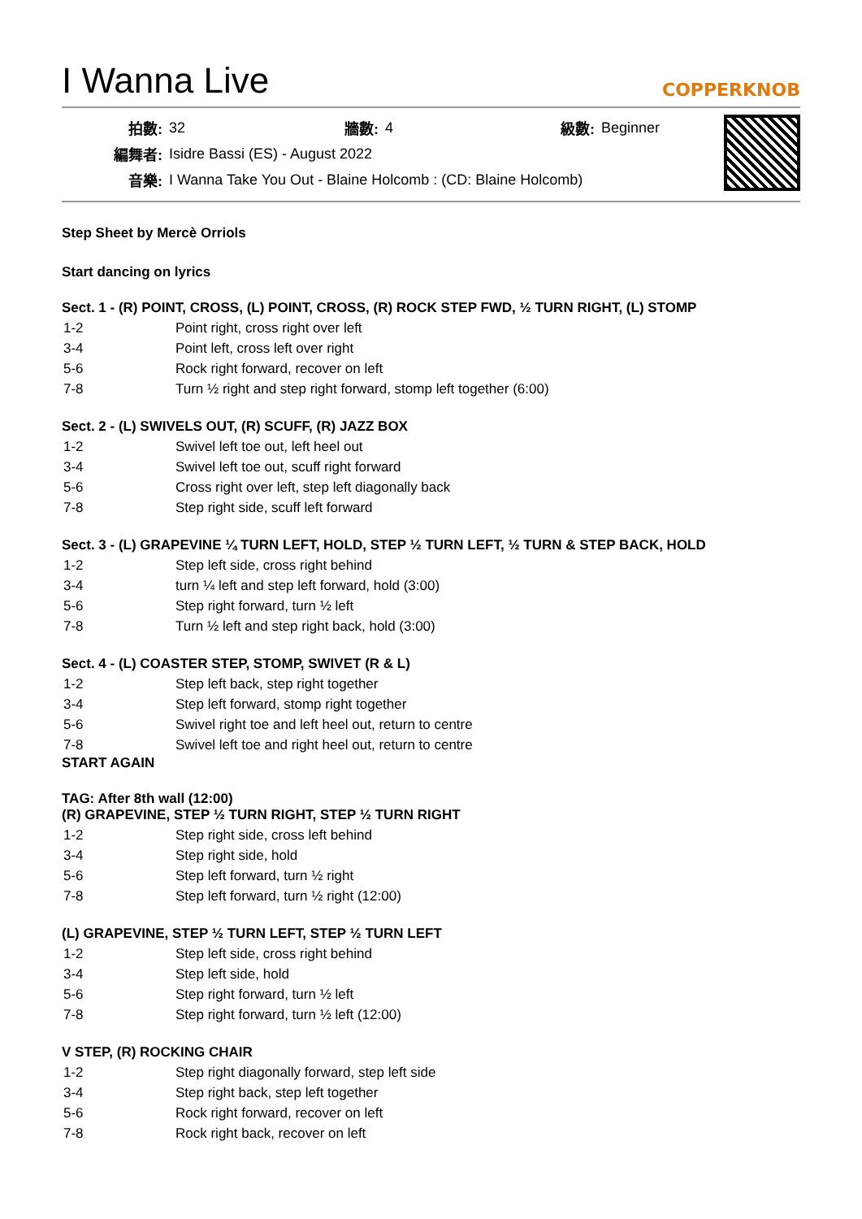I Wanna Live
COPPERKNOB
| 拍數: | 32 | 牆數: | 4 | 級數: | Beginner |
| 編舞者: | Isidre Bassi (ES) - August 2022 | | | | |
| 音樂: | I Wanna Take You Out - Blaine Holcomb : (CD: Blaine Holcomb) | | | | |
Step Sheet by Mercè Orriols
Start dancing on lyrics
Sect. 1 - (R) POINT, CROSS, (L) POINT, CROSS, (R) ROCK STEP FWD, ½ TURN RIGHT, (L) STOMP
| 1-2 | Point right, cross right over left |
| 3-4 | Point left, cross left over right |
| 5-6 | Rock right forward, recover on left |
| 7-8 | Turn ½ right and step right forward, stomp left together (6:00) |
Sect. 2 - (L) SWIVELS OUT, (R) SCUFF, (R) JAZZ BOX
| 1-2 | Swivel left toe out, left heel out |
| 3-4 | Swivel left toe out, scuff right forward |
| 5-6 | Cross right over left, step left diagonally back |
| 7-8 | Step right side, scuff left forward |
Sect. 3 - (L) GRAPEVINE ¼ TURN LEFT, HOLD, STEP ½ TURN LEFT, ½ TURN & STEP BACK, HOLD
| 1-2 | Step left side, cross right behind |
| 3-4 | turn ¼ left and step left forward, hold (3:00) |
| 5-6 | Step right forward, turn ½ left |
| 7-8 | Turn ½ left and step right back, hold (3:00) |
Sect. 4 - (L) COASTER STEP, STOMP, SWIVET (R & L)
| 1-2 | Step left back, step right together |
| 3-4 | Step left forward, stomp right together |
| 5-6 | Swivel right toe and left heel out, return to centre |
| 7-8 | Swivel left toe and right heel out, return to centre |
START AGAIN
TAG: After 8th wall (12:00)
(R) GRAPEVINE, STEP ½ TURN RIGHT, STEP ½ TURN RIGHT
| 1-2 | Step right side, cross left behind |
| 3-4 | Step right side, hold |
| 5-6 | Step left forward, turn ½ right |
| 7-8 | Step left forward, turn ½ right (12:00) |
(L) GRAPEVINE, STEP ½ TURN LEFT, STEP ½ TURN LEFT
| 1-2 | Step left side, cross right behind |
| 3-4 | Step left side, hold |
| 5-6 | Step right forward, turn ½ left |
| 7-8 | Step right forward, turn ½ left (12:00) |
V STEP, (R) ROCKING CHAIR
| 1-2 | Step right diagonally forward, step left side |
| 3-4 | Step right back, step left together |
| 5-6 | Rock right forward, recover on left |
| 7-8 | Rock right back, recover on left |